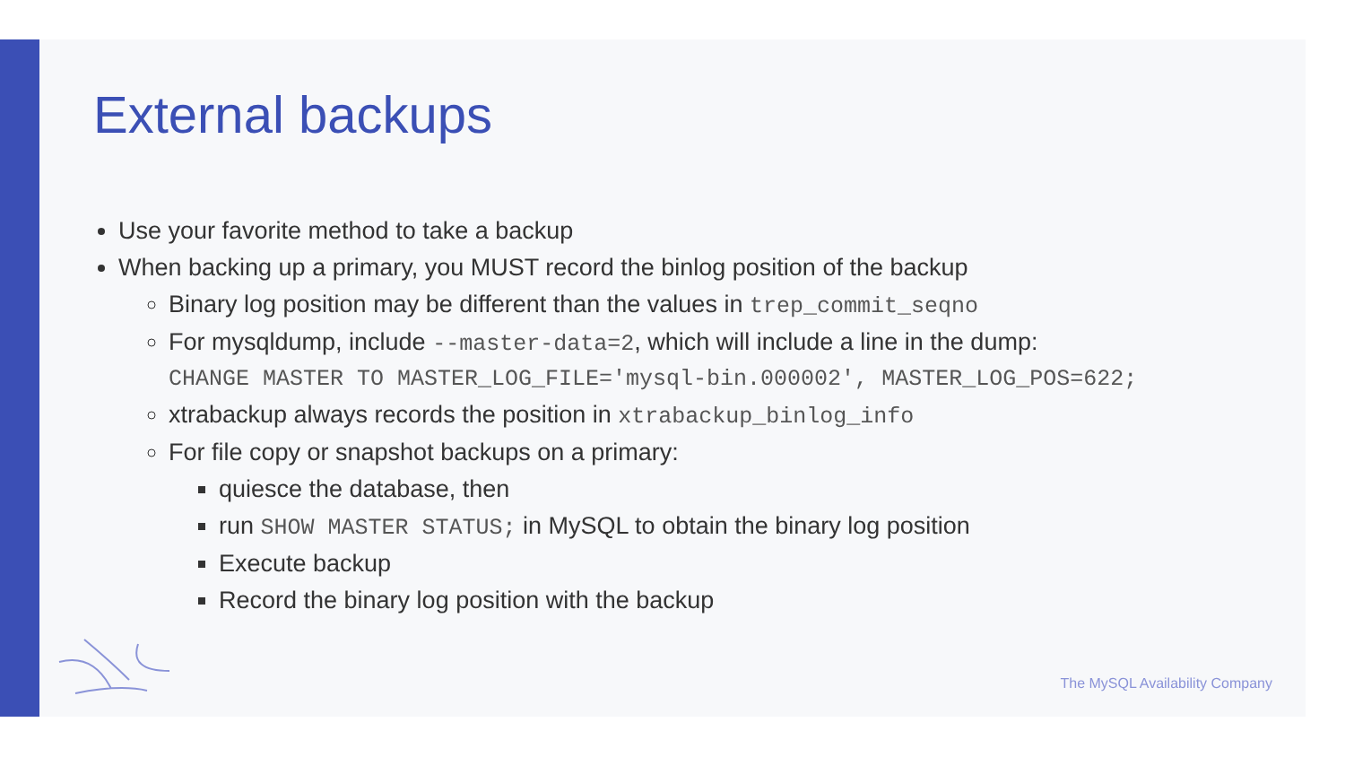External backups
Use your favorite method to take a backup
When backing up a primary, you MUST record the binlog position of the backup
Binary log position may be different than the values in trep_commit_seqno
For mysqldump, include --master-data=2, which will include a line in the dump:
CHANGE MASTER TO MASTER_LOG_FILE='mysql-bin.000002', MASTER_LOG_POS=622;
xtrabackup always records the position in xtrabackup_binlog_info
For file copy or snapshot backups on a primary:
quiesce the database, then
run SHOW MASTER STATUS; in MySQL to obtain the binary log position
Execute backup
Record the binary log position with the backup
The MySQL Availability Company